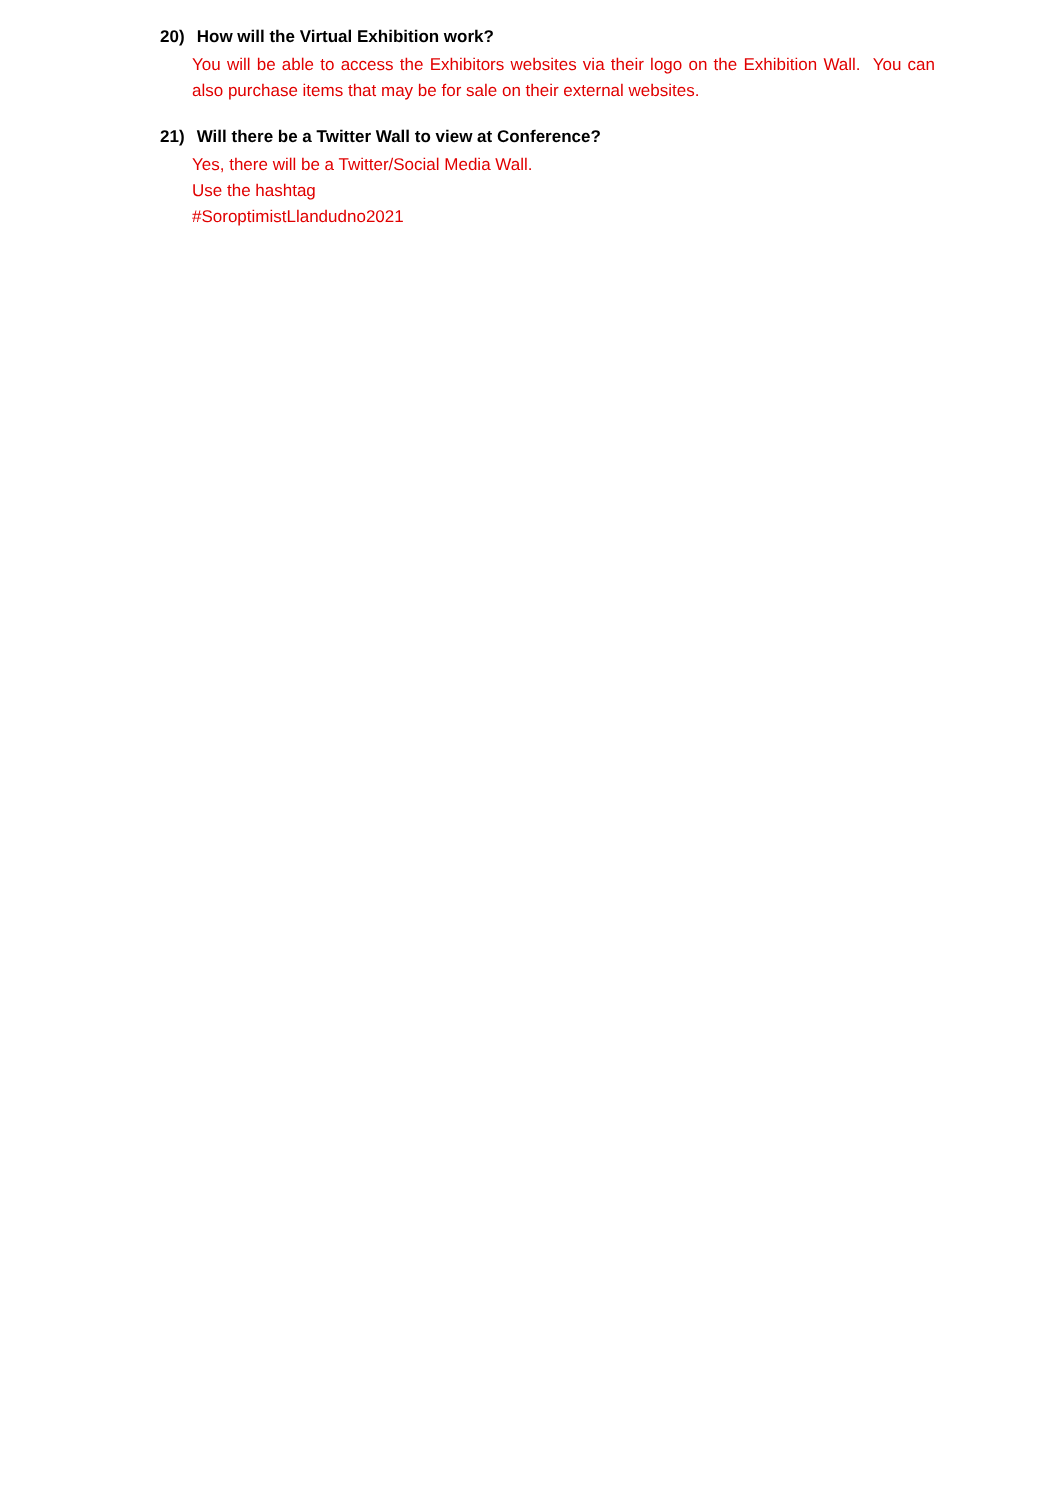20) How will the Virtual Exhibition work?
You will be able to access the Exhibitors websites via their logo on the Exhibition Wall. You can also purchase items that may be for sale on their external websites.
21) Will there be a Twitter Wall to view at Conference?
Yes, there will be a Twitter/Social Media Wall.
Use the hashtag
#SoroptimistLlandudno2021